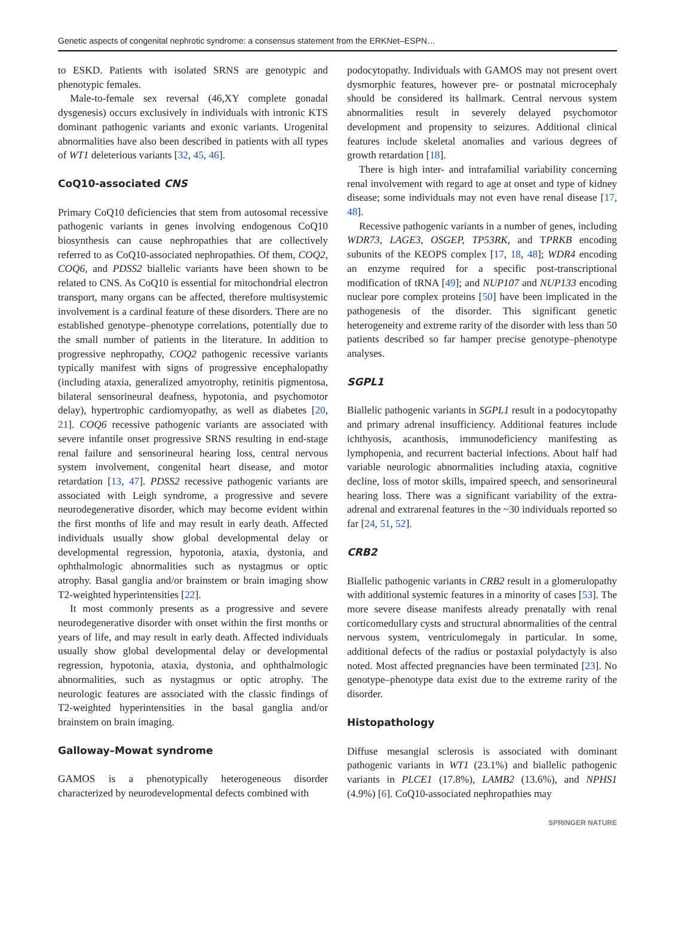Genetic aspects of congenital nephrotic syndrome: a consensus statement from the ERKNet–ESPN…
to ESKD. Patients with isolated SRNS are genotypic and phenotypic females.
Male-to-female sex reversal (46,XY complete gonadal dysgenesis) occurs exclusively in individuals with intronic KTS dominant pathogenic variants and exonic variants. Urogenital abnormalities have also been described in patients with all types of WT1 deleterious variants [32, 45, 46].
CoQ10-associated CNS
Primary CoQ10 deficiencies that stem from autosomal recessive pathogenic variants in genes involving endogenous CoQ10 biosynthesis can cause nephropathies that are collectively referred to as CoQ10-associated nephropathies. Of them, COQ2, COQ6, and PDSS2 biallelic variants have been shown to be related to CNS. As CoQ10 is essential for mitochondrial electron transport, many organs can be affected, therefore multisystemic involvement is a cardinal feature of these disorders. There are no established genotype–phenotype correlations, potentially due to the small number of patients in the literature. In addition to progressive nephropathy, COQ2 pathogenic recessive variants typically manifest with signs of progressive encephalopathy (including ataxia, generalized amyotrophy, retinitis pigmentosa, bilateral sensorineural deafness, hypotonia, and psychomotor delay), hypertrophic cardiomyopathy, as well as diabetes [20, 21]. COQ6 recessive pathogenic variants are associated with severe infantile onset progressive SRNS resulting in end-stage renal failure and sensorineural hearing loss, central nervous system involvement, congenital heart disease, and motor retardation [13, 47]. PDSS2 recessive pathogenic variants are associated with Leigh syndrome, a progressive and severe neurodegenerative disorder, which may become evident within the first months of life and may result in early death. Affected individuals usually show global developmental delay or developmental regression, hypotonia, ataxia, dystonia, and ophthalmologic abnormalities such as nystagmus or optic atrophy. Basal ganglia and/or brainstem or brain imaging show T2-weighted hyperintensities [22].
It most commonly presents as a progressive and severe neurodegenerative disorder with onset within the first months or years of life, and may result in early death. Affected individuals usually show global developmental delay or developmental regression, hypotonia, ataxia, dystonia, and ophthalmologic abnormalities, such as nystagmus or optic atrophy. The neurologic features are associated with the classic findings of T2-weighted hyperintensities in the basal ganglia and/or brainstem on brain imaging.
Galloway–Mowat syndrome
GAMOS is a phenotypically heterogeneous disorder characterized by neurodevelopmental defects combined with
podocytopathy. Individuals with GAMOS may not present overt dysmorphic features, however pre- or postnatal microcephaly should be considered its hallmark. Central nervous system abnormalities result in severely delayed psychomotor development and propensity to seizures. Additional clinical features include skeletal anomalies and various degrees of growth retardation [18].
There is high inter- and intrafamilial variability concerning renal involvement with regard to age at onset and type of kidney disease; some individuals may not even have renal disease [17, 48].
Recessive pathogenic variants in a number of genes, including WDR73, LAGE3, OSGEP, TP53RK, and TPRKB encoding subunits of the KEOPS complex [17, 18, 48]; WDR4 encoding an enzyme required for a specific post-transcriptional modification of tRNA [49]; and NUP107 and NUP133 encoding nuclear pore complex proteins [50] have been implicated in the pathogenesis of the disorder. This significant genetic heterogeneity and extreme rarity of the disorder with less than 50 patients described so far hamper precise genotype–phenotype analyses.
SGPL1
Biallelic pathogenic variants in SGPL1 result in a podocytopathy and primary adrenal insufficiency. Additional features include ichthyosis, acanthosis, immunodeficiency manifesting as lymphopenia, and recurrent bacterial infections. About half had variable neurologic abnormalities including ataxia, cognitive decline, loss of motor skills, impaired speech, and sensorineural hearing loss. There was a significant variability of the extra-adrenal and extrarenal features in the ~30 individuals reported so far [24, 51, 52].
CRB2
Biallelic pathogenic variants in CRB2 result in a glomerulopathy with additional systemic features in a minority of cases [53]. The more severe disease manifests already prenatally with renal corticomedullary cysts and structural abnormalities of the central nervous system, ventriculomegaly in particular. In some, additional defects of the radius or postaxial polydactyly is also noted. Most affected pregnancies have been terminated [23]. No genotype–phenotype data exist due to the extreme rarity of the disorder.
Histopathology
Diffuse mesangial sclerosis is associated with dominant pathogenic variants in WT1 (23.1%) and biallelic pathogenic variants in PLCE1 (17.8%), LAMB2 (13.6%), and NPHS1 (4.9%) [6]. CoQ10-associated nephropathies may
SPRINGER NATURE